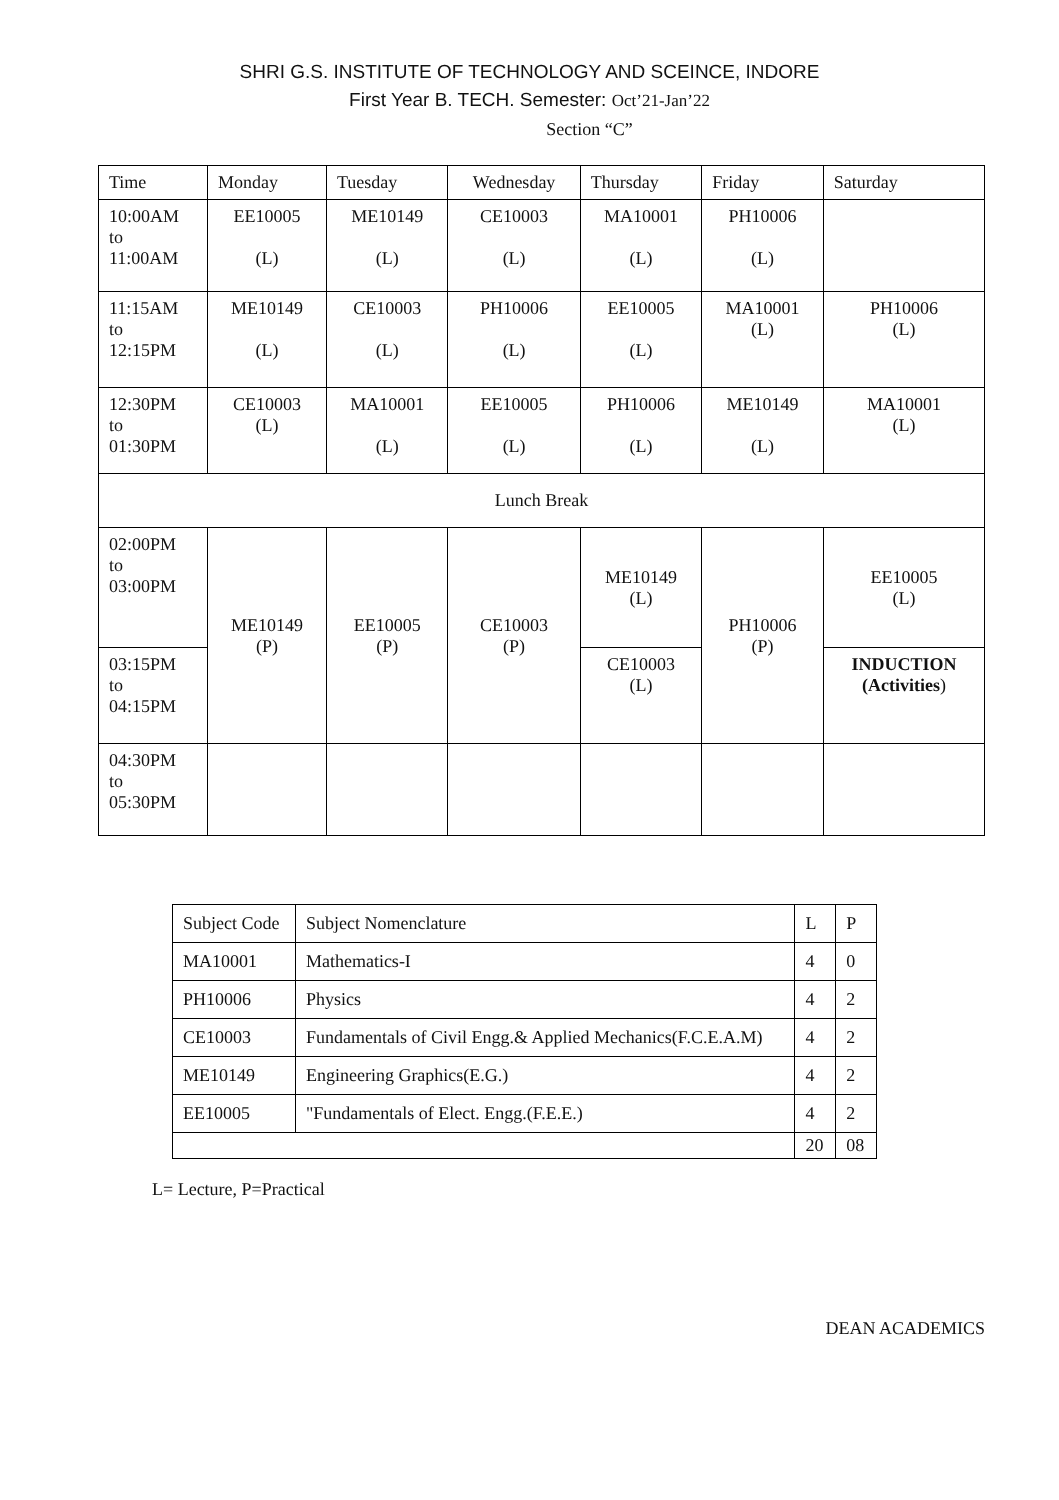SHRI G.S. INSTITUTE OF TECHNOLOGY AND SCEINCE, INDORE
First Year B. TECH. Semester: Oct’21-Jan’22
Section “C”
| Time | Monday | Tuesday | Wednesday | Thursday | Friday | Saturday |
| 10:00AM to 11:00AM | EE10005 (L) | ME10149 (L) | CE10003 (L) | MA10001 (L) | PH10006 (L) | |
| 11:15AM to 12:15PM | ME10149 (L) | CE10003 (L) | PH10006 (L) | EE10005 (L) | MA10001 (L) | PH10006 (L) |
| 12:30PM to 01:30PM | CE10003 (L) | MA10001 (L) | EE10005 (L) | PH10006 (L) | ME10149 (L) | MA10001 (L) |
| Lunch Break | | | | | | |
| 02:00PM to 03:00PM | ME10149 (P) | EE10005 (P) | CE10003 (P) | ME10149 (L) | PH10006 (P) | EE10005 (L) |
| 03:15PM to 04:15PM | | | | CE10003 (L) | | INDUCTION (Activities ) |
| 04:30PM to 05:30PM | | | | | | |
| Subject Code | Subject Nomenclature | L | P |
| MA10001 | Mathematics-I | 4 | 0 |
| PH10006 | Physics | 4 | 2 |
| CE10003 | Fundamentals of Civil Engg.& Applied Mechanics(F.C.E.A.M) | 4 | 2 |
| ME10149 | Engineering Graphics(E.G.) | 4 | 2 |
| EE10005 | "Fundamentals of Elect. Engg.(F.E.E.) | 4 | 2 |
| | | 20 | 08 |
L= Lecture, P=Practical
DEAN ACADEMICS